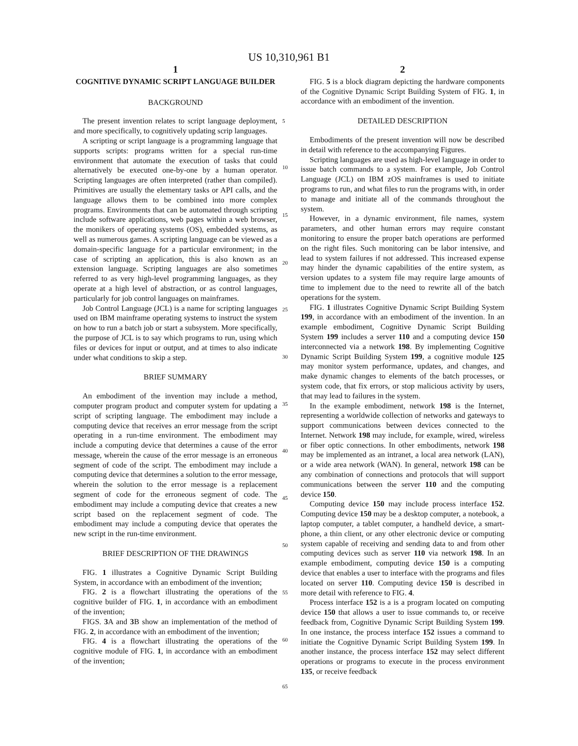US 10,310,961 B1
1
COGNITIVE DYNAMIC SCRIPT LANGUAGE BUILDER
BACKGROUND
The present invention relates to script language deployment, and more specifically, to cognitively updating scrip languages.
A scripting or script language is a programming language that supports scripts: programs written for a special run-time environment that automate the execution of tasks that could alternatively be executed one-by-one by a human operator. Scripting languages are often interpreted (rather than compiled). Primitives are usually the elementary tasks or API calls, and the language allows them to be combined into more complex programs. Environments that can be automated through scripting include software applications, web pages within a web browser, the monikers of operating systems (OS), embedded systems, as well as numerous games. A scripting language can be viewed as a domain-specific language for a particular environment; in the case of scripting an application, this is also known as an extension language. Scripting languages are also sometimes referred to as very high-level programming languages, as they operate at a high level of abstraction, or as control languages, particularly for job control languages on mainframes.
Job Control Language (JCL) is a name for scripting languages used on IBM mainframe operating systems to instruct the system on how to run a batch job or start a subsystem. More specifically, the purpose of JCL is to say which programs to run, using which files or devices for input or output, and at times to also indicate under what conditions to skip a step.
BRIEF SUMMARY
An embodiment of the invention may include a method, computer program product and computer system for updating a script of scripting language. The embodiment may include a computing device that receives an error message from the script operating in a run-time environment. The embodiment may include a computing device that determines a cause of the error message, wherein the cause of the error message is an erroneous segment of code of the script. The embodiment may include a computing device that determines a solution to the error message, wherein the solution to the error message is a replacement segment of code for the erroneous segment of code. The embodiment may include a computing device that creates a new script based on the replacement segment of code. The embodiment may include a computing device that operates the new script in the run-time environment.
BRIEF DESCRIPTION OF THE DRAWINGS
FIG. 1 illustrates a Cognitive Dynamic Script Building System, in accordance with an embodiment of the invention;
FIG. 2 is a flowchart illustrating the operations of the cognitive builder of FIG. 1, in accordance with an embodiment of the invention;
FIGS. 3 A and 3 B show an implementation of the method of FIG. 2, in accordance with an embodiment of the invention;
FIG. 4 is a flowchart illustrating the operations of the cognitive module of FIG. 1, in accordance with an embodiment of the invention;
2
FIG. 5 is a block diagram depicting the hardware components of the Cognitive Dynamic Script Building System of FIG. 1, in accordance with an embodiment of the invention.
DETAILED DESCRIPTION
Embodiments of the present invention will now be described in detail with reference to the accompanying Figures.
Scripting languages are used as high-level language in order to issue batch commands to a system. For example, Job Control Language (JCL) on IBM zOS mainframes is used to initiate programs to run, and what files to run the programs with, in order to manage and initiate all of the commands throughout the system.
However, in a dynamic environment, file names, system parameters, and other human errors may require constant monitoring to ensure the proper batch operations are performed on the right files. Such monitoring can be labor intensive, and lead to system failures if not addressed. This increased expense may hinder the dynamic capabilities of the entire system, as version updates to a system file may require large amounts of time to implement due to the need to rewrite all of the batch operations for the system.
FIG. 1 illustrates Cognitive Dynamic Script Building System 199, in accordance with an embodiment of the invention. In an example embodiment, Cognitive Dynamic Script Building System 199 includes a server 110 and a computing device 150 interconnected via a network 198. By implementing Cognitive Dynamic Script Building System 199, a cognitive module 125 may monitor system performance, updates, and changes, and make dynamic changes to elements of the batch processes, or system code, that fix errors, or stop malicious activity by users, that may lead to failures in the system.
In the example embodiment, network 198 is the Internet, representing a worldwide collection of networks and gateways to support communications between devices connected to the Internet. Network 198 may include, for example, wired, wireless or fiber optic connections. In other embodiments, network 198 may be implemented as an intranet, a local area network (LAN), or a wide area network (WAN). In general, network 198 can be any combination of connections and protocols that will support communications between the server 110 and the computing device 150.
Computing device 150 may include process interface 152. Computing device 150 may be a desktop computer, a notebook, a laptop computer, a tablet computer, a handheld device, a smart-phone, a thin client, or any other electronic device or computing system capable of receiving and sending data to and from other computing devices such as server 110 via network 198. In an example embodiment, computing device 150 is a computing device that enables a user to interface with the programs and files located on server 110. Computing device 150 is described in more detail with reference to FIG. 4.
Process interface 152 is a is a program located on computing device 150 that allows a user to issue commands to, or receive feedback from, Cognitive Dynamic Script Building System 199. In one instance, the process interface 152 issues a command to initiate the Cognitive Dynamic Script Building System 199. In another instance, the process interface 152 may select different operations or programs to execute in the process environment 135, or receive feedback
5
10
15
20
25
30
35
40
45
50
55
60
65